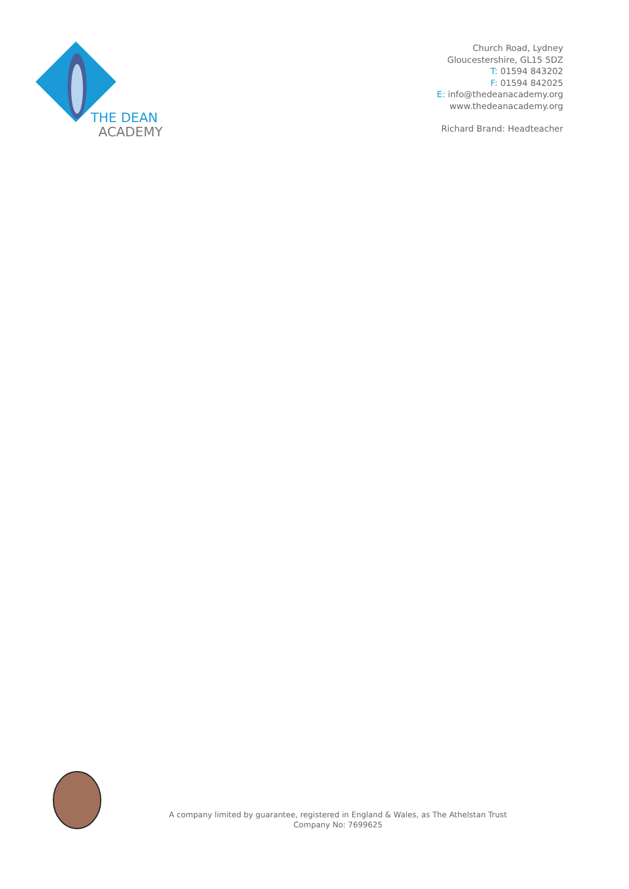THE DEAN
ACADEMY
Church Road, Lydney
Gloucestershire, GL15 5DZ
T: 01594 843202
F: 01594 842025
E: info@thedeanacademy.org
www.thedeanacademy.org
Richard Brand: Headteacher
A company limited by guarantee, registered in England & Wales, as The Athelstan Trust
Company No: 7699625